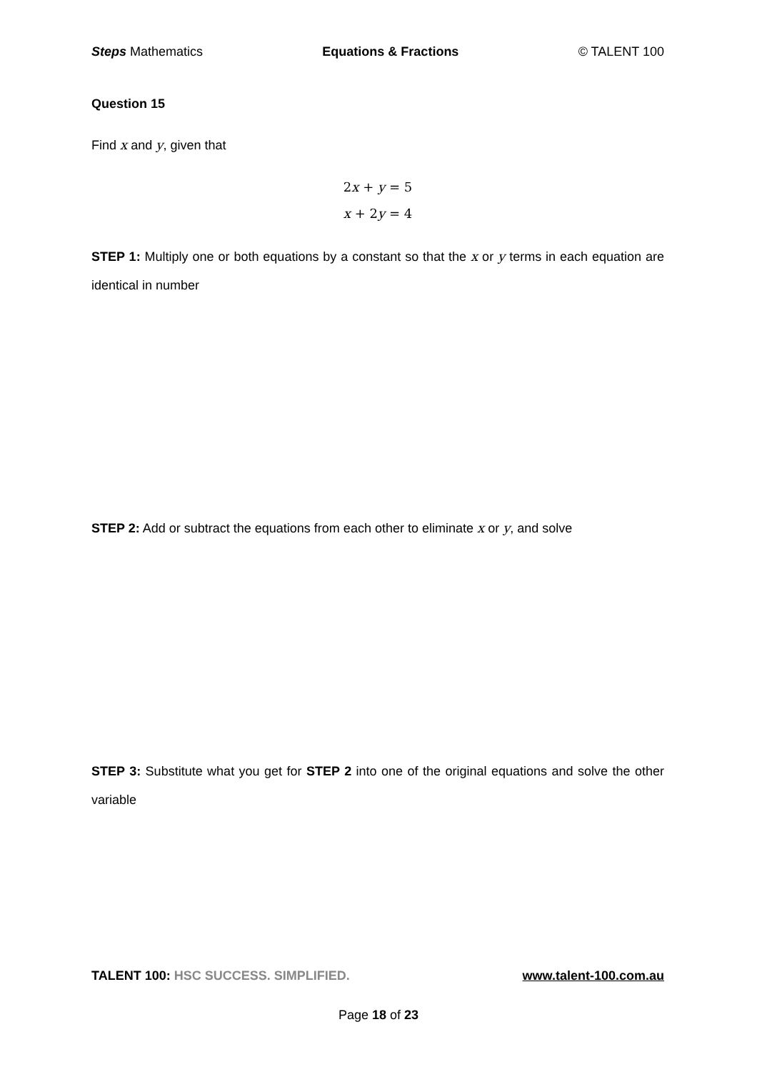Steps Mathematics Equations & Fractions © TALENT 100
Question 15
Find x and y, given that
2x + y = 5
x + 2y = 4
STEP 1: Multiply one or both equations by a constant so that the x or y terms in each equation are identical in number
STEP 2: Add or subtract the equations from each other to eliminate x or y, and solve
STEP 3: Substitute what you get for STEP 2 into one of the original equations and solve the other variable
TALENT 100: HSC SUCCESS. SIMPLIFIED. www.talent-100.com.au
Page 18 of 23